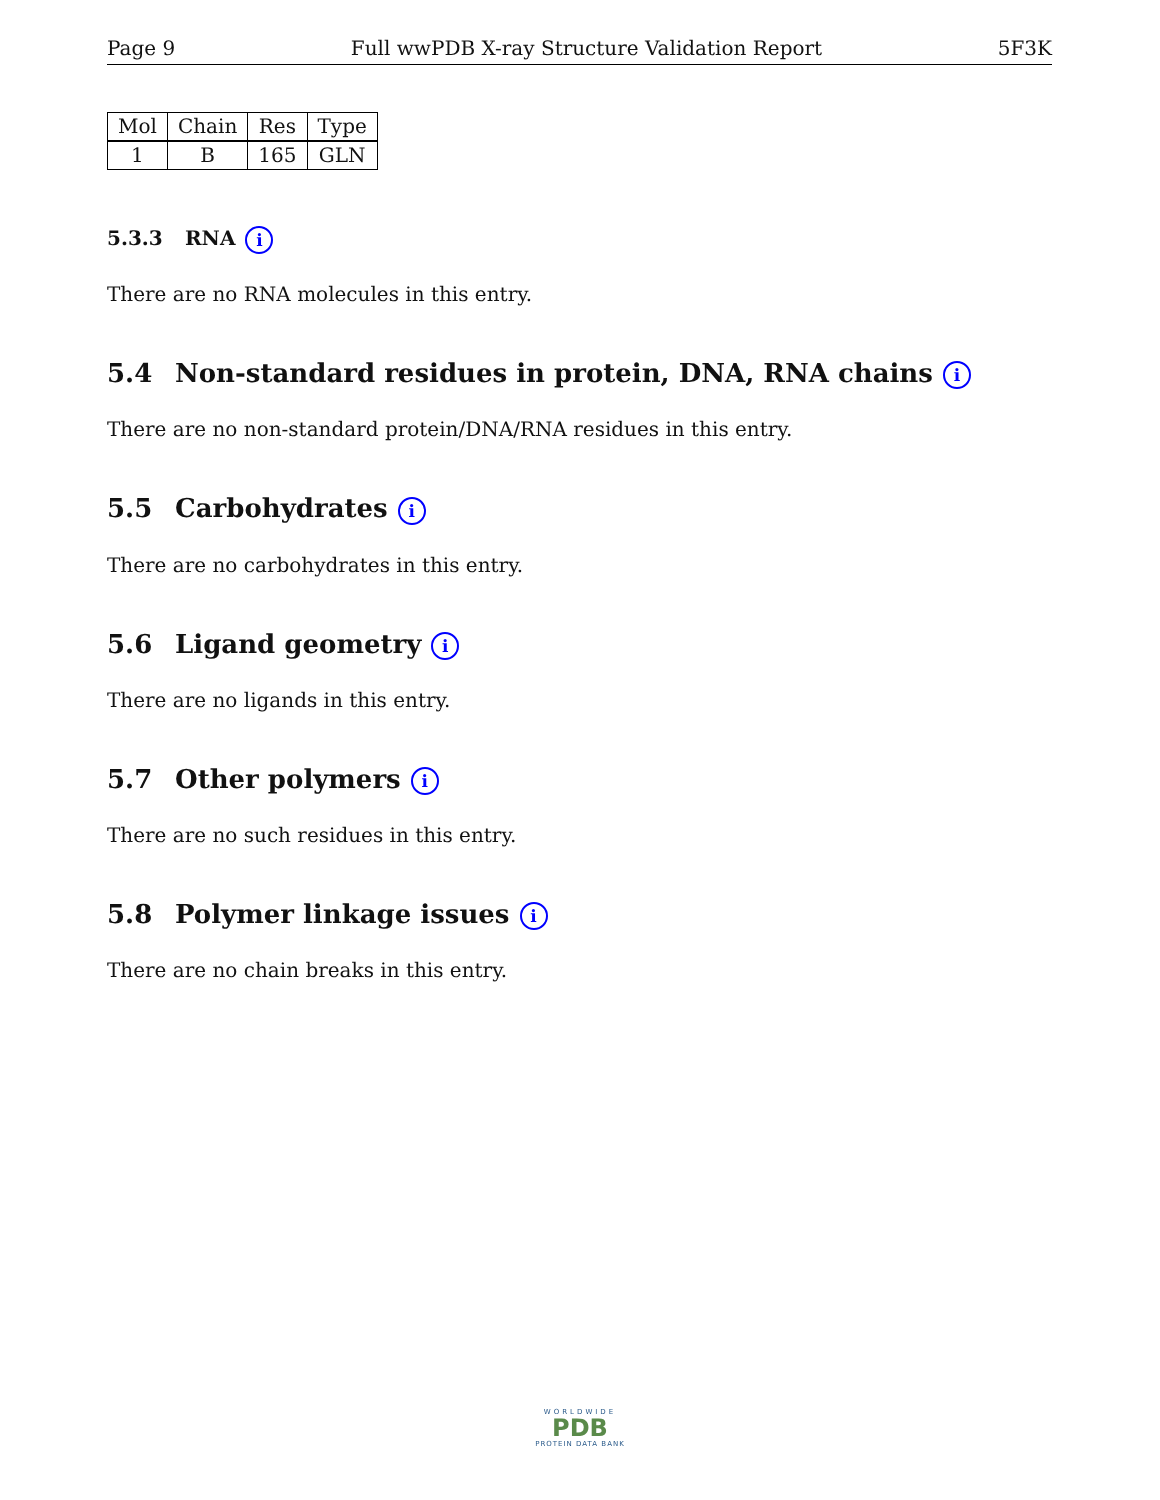Page 9 Full wwPDB X-ray Structure Validation Report 5F3K
| Mol | Chain | Res | Type |
| --- | --- | --- | --- |
| 1 | B | 165 | GLN |
5.3.3 RNA i
There are no RNA molecules in this entry.
5.4 Non-standard residues in protein, DNA, RNA chains i
There are no non-standard protein/DNA/RNA residues in this entry.
5.5 Carbohydrates i
There are no carbohydrates in this entry.
5.6 Ligand geometry i
There are no ligands in this entry.
5.7 Other polymers i
There are no such residues in this entry.
5.8 Polymer linkage issues i
There are no chain breaks in this entry.
WORLDWIDE
PDB
PROTEIN DATA BANK